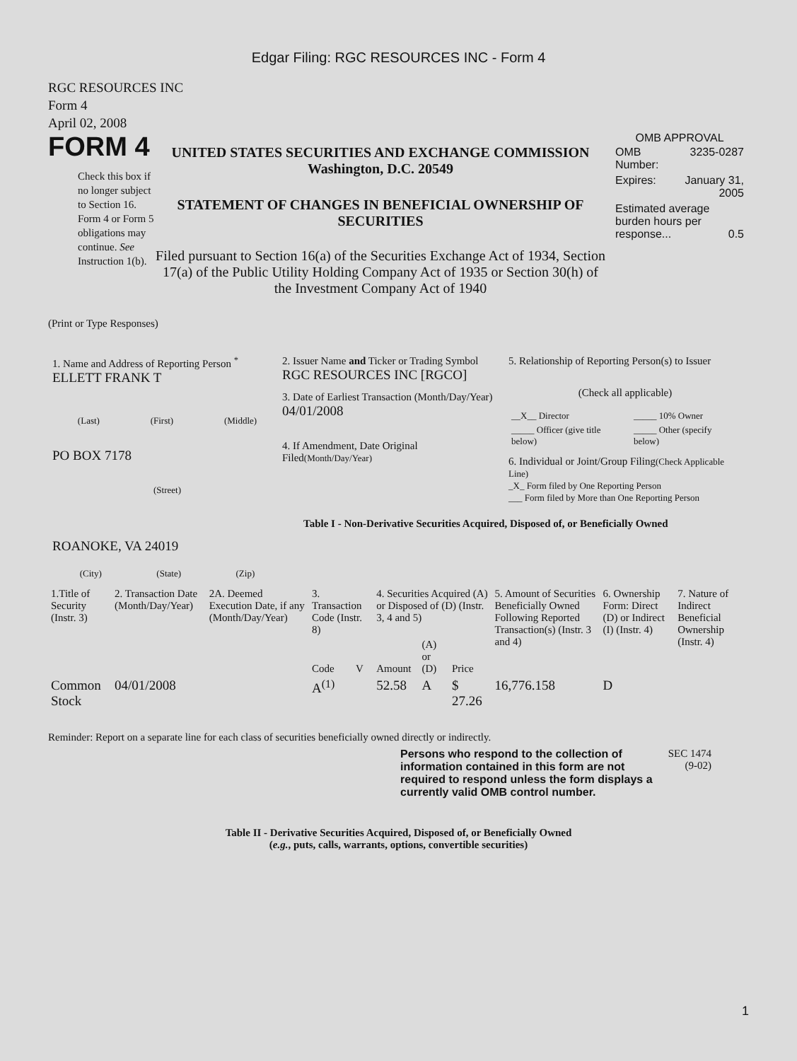Edgar Filing: RGC RESOURCES INC - Form 4
RGC RESOURCES INC
Form 4
April 02, 2008
FORM 4
Check this box if no longer subject to Section 16. Form 4 or Form 5 obligations may continue. See Instruction 1(b).
UNITED STATES SECURITIES AND EXCHANGE COMMISSION
Washington, D.C. 20549
STATEMENT OF CHANGES IN BENEFICIAL OWNERSHIP OF SECURITIES
Filed pursuant to Section 16(a) of the Securities Exchange Act of 1934, Section 17(a) of the Public Utility Holding Company Act of 1935 or Section 30(h) of the Investment Company Act of 1940
OMB APPROVAL
| OMB Number: | 3235-0287 |
| Expires: | January 31, 2005 |
| Estimated average burden hours per response... 0.5 | |
(Print or Type Responses)
1. Name and Address of Reporting Person <sup>*</sup>
ELLETT FRANK T
(Last) (First) (Middle)
PO BOX 7178
(Street)
ROANOKE, VA 24019
(City) (State) (Zip)
2. Issuer Name and Ticker or Trading Symbol
RGC RESOURCES INC [RGCO]
3. Date of Earliest Transaction (Month/Day/Year)
04/01/2008
4. If Amendment, Date Original Filed(Month/Day/Year)
5. Relationship of Reporting Person(s) to Issuer
(Check all applicable)
| __X__ Director | _____ 10% Owner |
| _____ Officer (give title below) | _____ Other (specify below) |
6. Individual or Joint/Group Filing(Check Applicable Line)
_X_ Form filed by One Reporting Person
___ Form filed by More than One Reporting Person
Table I - Non-Derivative Securities Acquired, Disposed of, or Beneficially Owned
| 1.Title of Security (Instr. 3) | 2. Transaction Date (Month/Day/Year) | 2A. Deemed Execution Date, if any (Month/Day/Year) | 3. Transaction Code (Instr. 8) | | 4. Securities Acquired (A) or Disposed of (D) (Instr. 3, 4 and 5) | | | 5. Amount of Securities Beneficially Owned Following Reported Transaction(s) (Instr. 3 and 4) | 6. Ownership Form: Direct (D) or Indirect (I) (Instr. 4) | 7. Nature of Indirect Beneficial Ownership (Instr. 4) |
| --- | --- | --- | --- | --- | --- | --- | --- | --- | --- | --- |
| | | | Code | V | Amount | (A) or (D) | Price | | | |
| Common Stock | 04/01/2008 | | A<sup>(1)</sup> | | 52.58 | A | $ 27.26 | 16,776.158 | D | |
Reminder: Report on a separate line for each class of securities beneficially owned directly or indirectly.
Persons who respond to the collection of information contained in this form are not required to respond unless the form displays a currently valid OMB control number.
SEC 1474 (9-02)
Table II - Derivative Securities Acquired, Disposed of, or Beneficially Owned
(e.g., puts, calls, warrants, options, convertible securities)
1